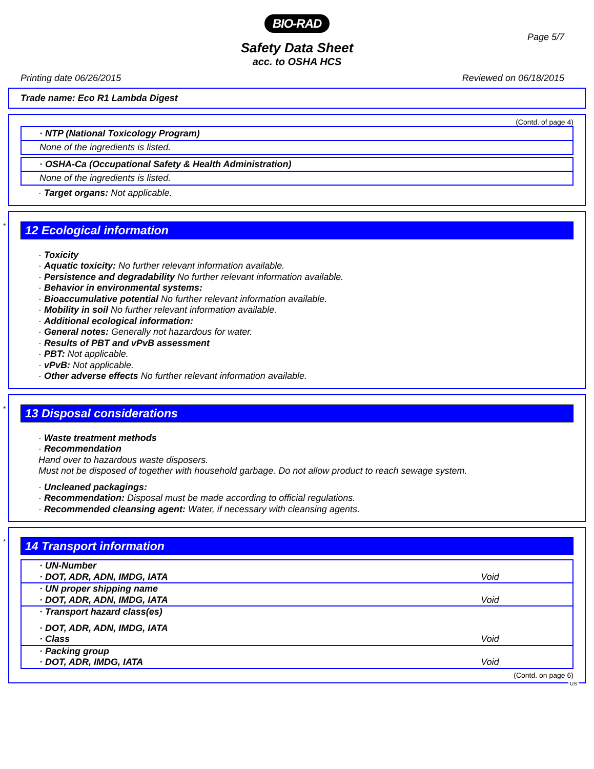BIO-RAD
Safety Data Sheet
acc. to OSHA HCS
Page 5/7
Printing date 06/26/2015 Reviewed on 06/18/2015
Trade name: Eco R1 Lambda Digest
(Contd. of page 4)
· NTP (National Toxicology Program)
None of the ingredients is listed.
· OSHA-Ca (Occupational Safety & Health Administration)
None of the ingredients is listed.
· Target organs: Not applicable.
*
12 Ecological information
· Toxicity
· Aquatic toxicity: No further relevant information available.
· Persistence and degradability No further relevant information available.
· Behavior in environmental systems:
· Bioaccumulative potential No further relevant information available.
· Mobility in soil No further relevant information available.
· Additional ecological information:
· General notes: Generally not hazardous for water.
· Results of PBT and vPvB assessment
· PBT: Not applicable.
· vPvB: Not applicable.
· Other adverse effects No further relevant information available.
*
13 Disposal considerations
· Waste treatment methods
· Recommendation
Hand over to hazardous waste disposers.
Must not be disposed of together with household garbage. Do not allow product to reach sewage system.
· Uncleaned packagings:
· Recommendation: Disposal must be made according to official regulations.
· Recommended cleansing agent: Water, if necessary with cleansing agents.
*
14 Transport information
| · UN-Number | |
| · DOT, ADR, ADN, IMDG, IATA | Void |
| · UN proper shipping name | |
| · DOT, ADR, ADN, IMDG, IATA | Void |
| · Transport hazard class(es) | |
| · DOT, ADR, ADN, IMDG, IATA | |
| · Class | Void |
| · Packing group | |
| · DOT, ADR, IMDG, IATA | Void |
(Contd. on page 6)
US